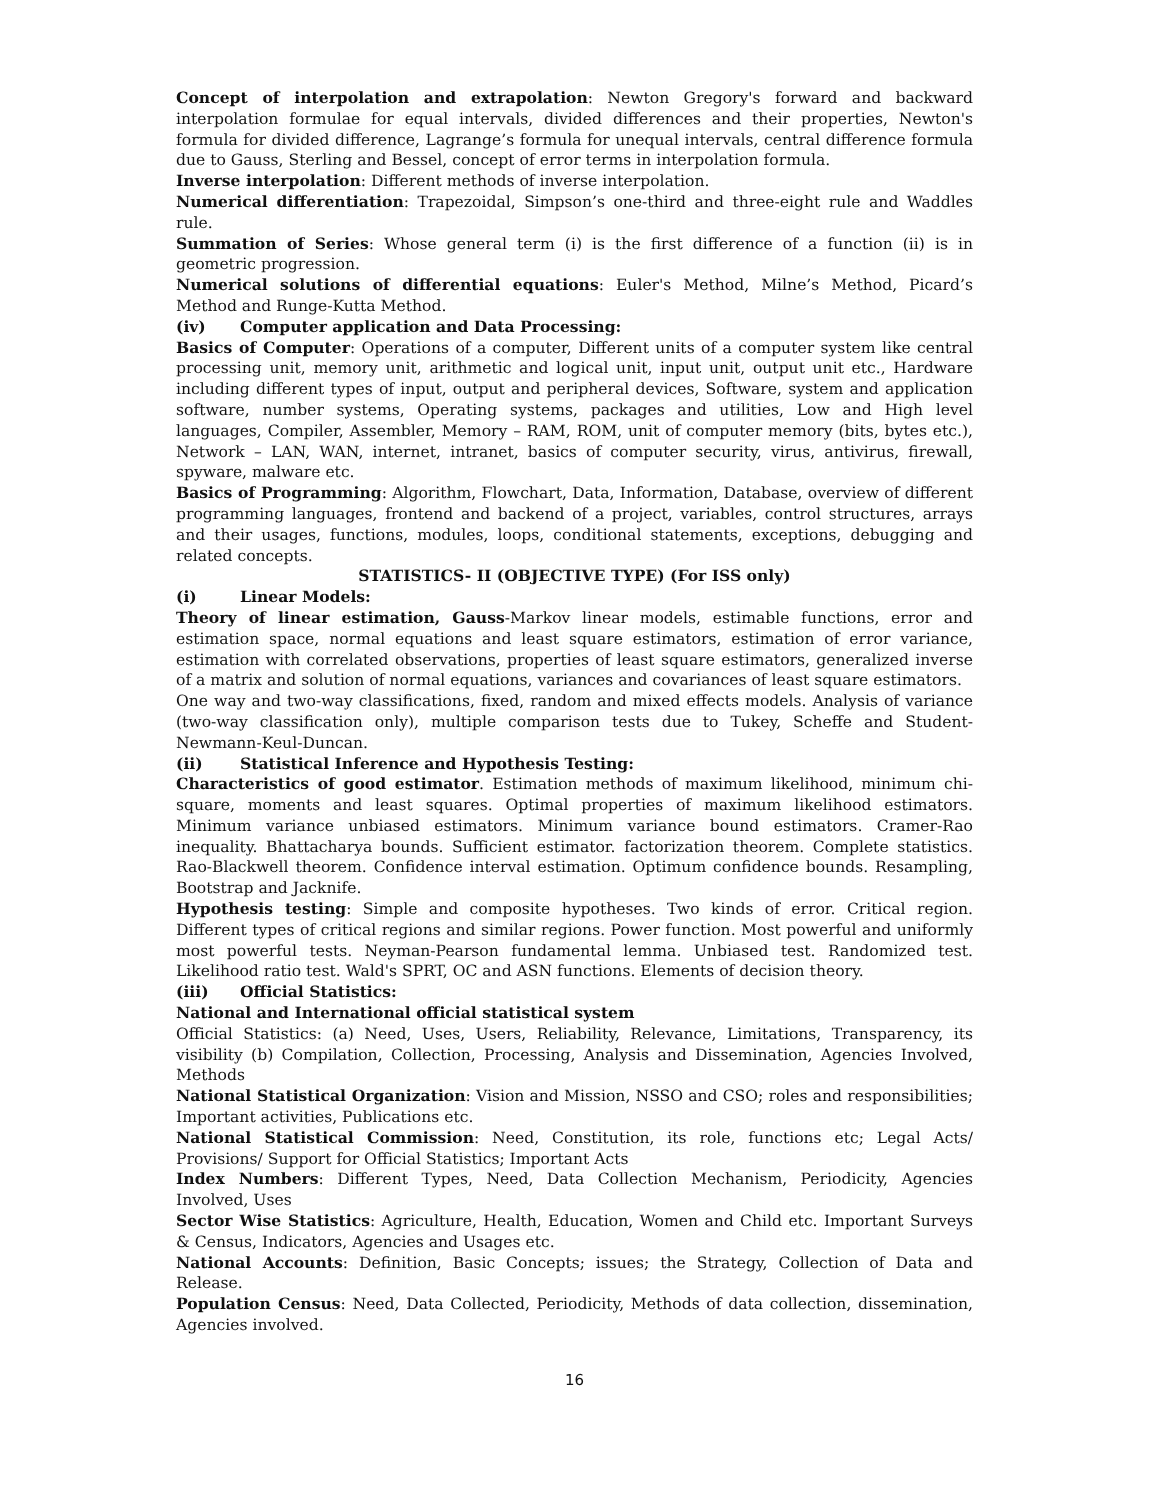Concept of interpolation and extrapolation: Newton Gregory's forward and backward interpolation formulae for equal intervals, divided differences and their properties, Newton's formula for divided difference, Lagrange’s formula for unequal intervals, central difference formula due to Gauss, Sterling and Bessel, concept of error terms in interpolation formula.
Inverse interpolation: Different methods of inverse interpolation.
Numerical differentiation: Trapezoidal, Simpson’s one-third and three-eight rule and Waddles rule.
Summation of Series: Whose general term (i) is the first difference of a function (ii) is in geometric progression.
Numerical solutions of differential equations: Euler's Method, Milne’s Method, Picard’s Method and Runge-Kutta Method.
(iv) Computer application and Data Processing:
Basics of Computer: Operations of a computer, Different units of a computer system like central processing unit, memory unit, arithmetic and logical unit, input unit, output unit etc., Hardware including different types of input, output and peripheral devices, Software, system and application software, number systems, Operating systems, packages and utilities, Low and High level languages, Compiler, Assembler, Memory – RAM, ROM, unit of computer memory (bits, bytes etc.), Network – LAN, WAN, internet, intranet, basics of computer security, virus, antivirus, firewall, spyware, malware etc.
Basics of Programming: Algorithm, Flowchart, Data, Information, Database, overview of different programming languages, frontend and backend of a project, variables, control structures, arrays and their usages, functions, modules, loops, conditional statements, exceptions, debugging and related concepts.
STATISTICS- II (OBJECTIVE TYPE) (For ISS only)
(i) Linear Models:
Theory of linear estimation, Gauss-Markov linear models, estimable functions, error and estimation space, normal equations and least square estimators, estimation of error variance, estimation with correlated observations, properties of least square estimators, generalized inverse of a matrix and solution of normal equations, variances and covariances of least square estimators.
One way and two-way classifications, fixed, random and mixed effects models. Analysis of variance (two-way classification only), multiple comparison tests due to Tukey, Scheffe and Student-Newmann-Keul-Duncan.
(ii) Statistical Inference and Hypothesis Testing:
Characteristics of good estimator. Estimation methods of maximum likelihood, minimum chi-square, moments and least squares. Optimal properties of maximum likelihood estimators. Minimum variance unbiased estimators. Minimum variance bound estimators. Cramer-Rao inequality. Bhattacharya bounds. Sufficient estimator. factorization theorem. Complete statistics. Rao-Blackwell theorem. Confidence interval estimation. Optimum confidence bounds. Resampling, Bootstrap and Jacknife.
Hypothesis testing: Simple and composite hypotheses. Two kinds of error. Critical region. Different types of critical regions and similar regions. Power function. Most powerful and uniformly most powerful tests. Neyman-Pearson fundamental lemma. Unbiased test. Randomized test. Likelihood ratio test. Wald's SPRT, OC and ASN functions. Elements of decision theory.
(iii) Official Statistics:
National and International official statistical system
Official Statistics: (a) Need, Uses, Users, Reliability, Relevance, Limitations, Transparency, its visibility (b) Compilation, Collection, Processing, Analysis and Dissemination, Agencies Involved, Methods
National Statistical Organization: Vision and Mission, NSSO and CSO; roles and responsibilities; Important activities, Publications etc.
National Statistical Commission: Need, Constitution, its role, functions etc; Legal Acts/ Provisions/ Support for Official Statistics; Important Acts
Index Numbers: Different Types, Need, Data Collection Mechanism, Periodicity, Agencies Involved, Uses
Sector Wise Statistics: Agriculture, Health, Education, Women and Child etc. Important Surveys & Census, Indicators, Agencies and Usages etc.
National Accounts: Definition, Basic Concepts; issues; the Strategy, Collection of Data and Release.
Population Census: Need, Data Collected, Periodicity, Methods of data collection, dissemination, Agencies involved.
16